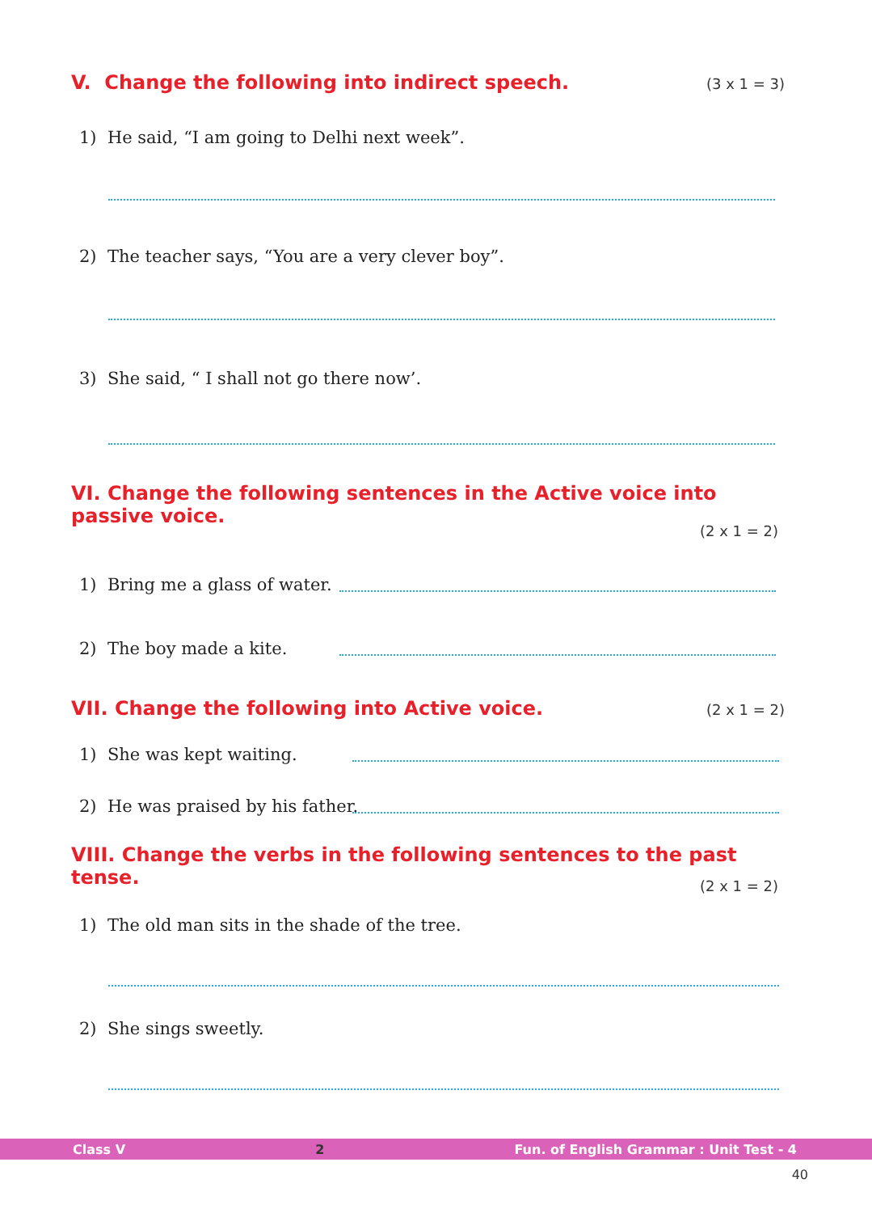V. Change the following into indirect speech. (3 x 1 = 3)
1) He said, “I am going to Delhi next week”.
2) The teacher says, “You are a very clever boy”.
3) She said, “ I shall not go there now’.
VI. Change the following sentences in the Active voice into passive voice.
(2 x 1 = 2)
1) Bring me a glass of water.
2) The boy made a kite.
VII. Change the following into Active voice. (2 x 1 = 2)
1) She was kept waiting.
2) He was praised by his father.
VIII. Change the verbs in the following sentences to the past tense.
(2 x 1 = 2)
1) The old man sits in the shade of the tree.
2) She sings sweetly.
Class V 2 Fun. of English Grammar : Unit Test - 4
40